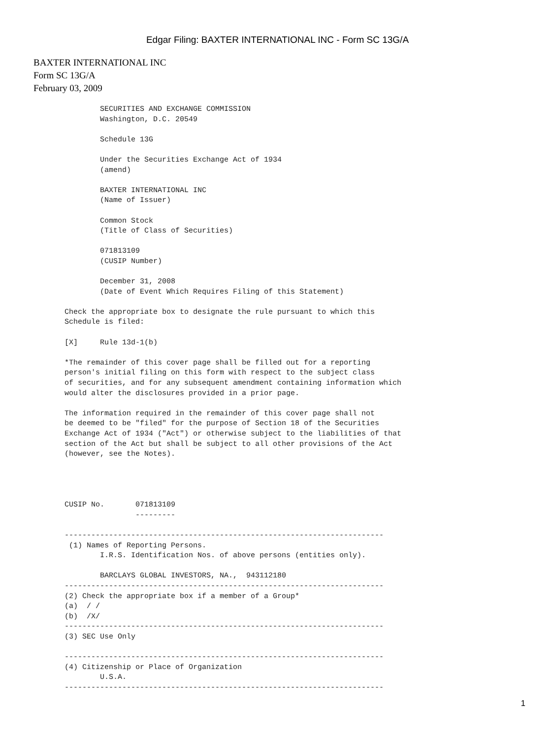Edgar Filing: BAXTER INTERNATIONAL INC - Form SC 13G/A
BAXTER INTERNATIONAL INC
Form SC 13G/A
February 03, 2009
               SECURITIES AND EXCHANGE COMMISSION
               Washington, D.C. 20549

               Schedule 13G

               Under the Securities Exchange Act of 1934
               (amend)

               BAXTER INTERNATIONAL INC
               (Name of Issuer)

               Common Stock
               (Title of Class of Securities)

               071813109
               (CUSIP Number)

               December 31, 2008
               (Date of Event Which Requires Filing of this Statement)

       Check the appropriate box to designate the rule pursuant to which this
       Schedule is filed:

       [X]     Rule 13d-1(b)

       *The remainder of this cover page shall be filled out for a reporting
       person's initial filing on this form with respect to the subject class
       of securities, and for any subsequent amendment containing information which
       would alter the disclosures provided in a prior page.

       The information required in the remainder of this cover page shall not
       be deemed to be "filed" for the purpose of Section 18 of the Securities
       Exchange Act of 1934 ("Act") or otherwise subject to the liabilities of that
       section of the Act but shall be subject to all other provisions of the Act
       (however, see the Notes).




       CUSIP No.       071813109
                       ---------

       ------------------------------------------------------------------------
        (1) Names of Reporting Persons.
               I.R.S. Identification Nos. of above persons (entities only).

               BARCLAYS GLOBAL INVESTORS, NA.,  943112180
       ------------------------------------------------------------------------
       (2) Check the appropriate box if a member of a Group*
       (a)  / /
       (b)  /X/
       ------------------------------------------------------------------------
       (3) SEC Use Only

       ------------------------------------------------------------------------
       (4) Citizenship or Place of Organization
               U.S.A.
       ------------------------------------------------------------------------
1